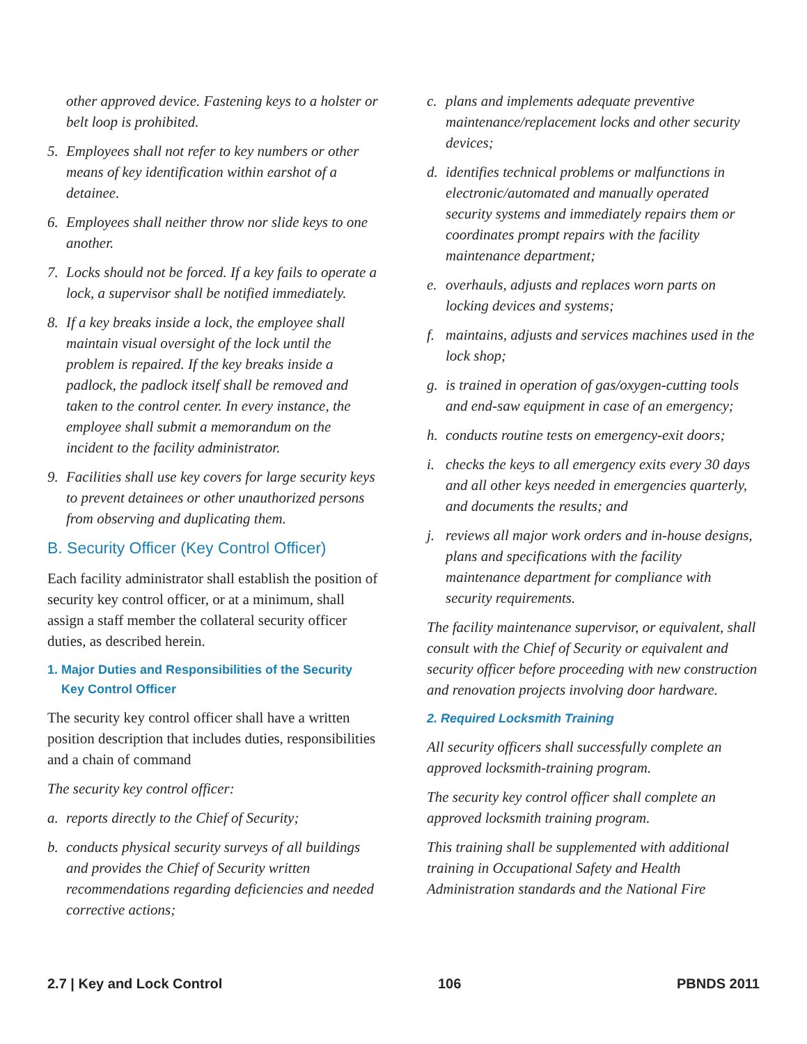other approved device. Fastening keys to a holster or belt loop is prohibited.
5. Employees shall not refer to key numbers or other means of key identification within earshot of a detainee.
6. Employees shall neither throw nor slide keys to one another.
7. Locks should not be forced. If a key fails to operate a lock, a supervisor shall be notified immediately.
8. If a key breaks inside a lock, the employee shall maintain visual oversight of the lock until the problem is repaired. If the key breaks inside a padlock, the padlock itself shall be removed and taken to the control center. In every instance, the employee shall submit a memorandum on the incident to the facility administrator.
9. Facilities shall use key covers for large security keys to prevent detainees or other unauthorized persons from observing and duplicating them.
B. Security Officer (Key Control Officer)
Each facility administrator shall establish the position of security key control officer, or at a minimum, shall assign a staff member the collateral security officer duties, as described herein.
1. Major Duties and Responsibilities of the Security
Key Control Officer
The security key control officer shall have a written position description that includes duties, responsibilities and a chain of command
The security key control officer:
a. reports directly to the Chief of Security;
b. conducts physical security surveys of all buildings and provides the Chief of Security written recommendations regarding deficiencies and needed corrective actions;
c. plans and implements adequate preventive maintenance/replacement locks and other security devices;
d. identifies technical problems or malfunctions in electronic/automated and manually operated security systems and immediately repairs them or coordinates prompt repairs with the facility maintenance department;
e. overhauls, adjusts and replaces worn parts on locking devices and systems;
f. maintains, adjusts and services machines used in the lock shop;
g. is trained in operation of gas/oxygen-cutting tools and end-saw equipment in case of an emergency;
h. conducts routine tests on emergency-exit doors;
i. checks the keys to all emergency exits every 30 days and all other keys needed in emergencies quarterly, and documents the results; and
j. reviews all major work orders and in-house designs, plans and specifications with the facility maintenance department for compliance with security requirements.
The facility maintenance supervisor, or equivalent, shall consult with the Chief of Security or equivalent and security officer before proceeding with new construction and renovation projects involving door hardware.
2. Required Locksmith Training
All security officers shall successfully complete an approved locksmith-training program.
The security key control officer shall complete an approved locksmith training program.
This training shall be supplemented with additional training in Occupational Safety and Health Administration standards and the National Fire
2.7 | Key and Lock Control 106 PBNDS 2011